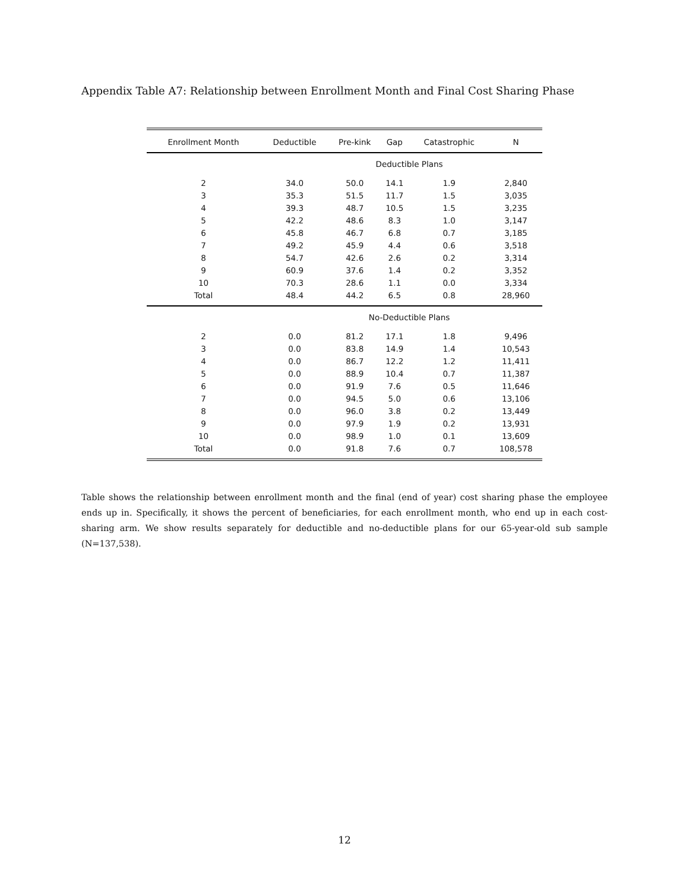Appendix Table A7: Relationship between Enrollment Month and Final Cost Sharing Phase
| Enrollment Month | Deductible | Pre-kink | Gap | Catastrophic | N |
| --- | --- | --- | --- | --- | --- |
| | | Deductible Plans | | | |
| 2 | 34.0 | 50.0 | 14.1 | 1.9 | 2,840 |
| 3 | 35.3 | 51.5 | 11.7 | 1.5 | 3,035 |
| 4 | 39.3 | 48.7 | 10.5 | 1.5 | 3,235 |
| 5 | 42.2 | 48.6 | 8.3 | 1.0 | 3,147 |
| 6 | 45.8 | 46.7 | 6.8 | 0.7 | 3,185 |
| 7 | 49.2 | 45.9 | 4.4 | 0.6 | 3,518 |
| 8 | 54.7 | 42.6 | 2.6 | 0.2 | 3,314 |
| 9 | 60.9 | 37.6 | 1.4 | 0.2 | 3,352 |
| 10 | 70.3 | 28.6 | 1.1 | 0.0 | 3,334 |
| Total | 48.4 | 44.2 | 6.5 | 0.8 | 28,960 |
| | | No-Deductible Plans | | | |
| 2 | 0.0 | 81.2 | 17.1 | 1.8 | 9,496 |
| 3 | 0.0 | 83.8 | 14.9 | 1.4 | 10,543 |
| 4 | 0.0 | 86.7 | 12.2 | 1.2 | 11,411 |
| 5 | 0.0 | 88.9 | 10.4 | 0.7 | 11,387 |
| 6 | 0.0 | 91.9 | 7.6 | 0.5 | 11,646 |
| 7 | 0.0 | 94.5 | 5.0 | 0.6 | 13,106 |
| 8 | 0.0 | 96.0 | 3.8 | 0.2 | 13,449 |
| 9 | 0.0 | 97.9 | 1.9 | 0.2 | 13,931 |
| 10 | 0.0 | 98.9 | 1.0 | 0.1 | 13,609 |
| Total | 0.0 | 91.8 | 7.6 | 0.7 | 108,578 |
Table shows the relationship between enrollment month and the final (end of year) cost sharing phase the employee ends up in. Specifically, it shows the percent of beneficiaries, for each enrollment month, who end up in each cost-sharing arm. We show results separately for deductible and no-deductible plans for our 65-year-old sub sample (N=137,538).
12